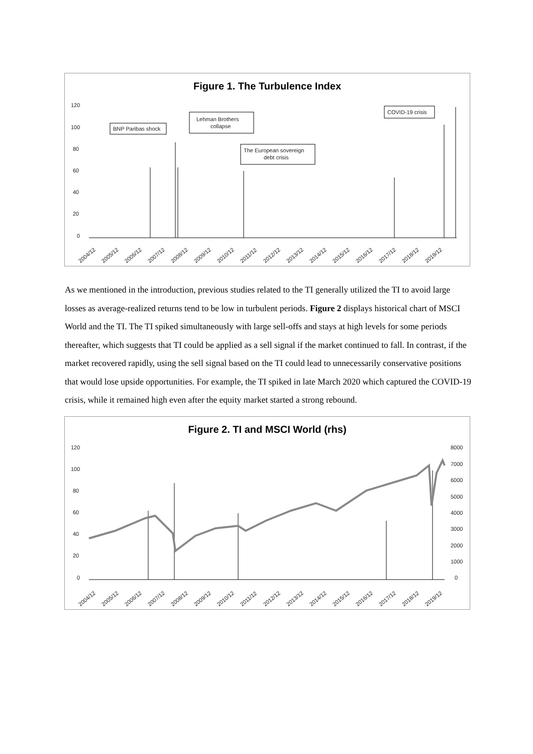Figure 1. The Turbulence Index
120
100
80
60
40
20
0
BNP Paribas shock
Lehman Brothers
collapse
The European sovereign
debt crisis
COVID-19 crisis
2004/12
2005/12
2006/12
2007/12
2008/12
2009/12
2010/12
2011/12
2012/12
2013/12
2014/12
2015/12
2016/12
2017/12
2018/12
2019/12
As we mentioned in the introduction, previous studies related to the TI generally utilized the TI to avoid large losses as average-realized returns tend to be low in turbulent periods. Figure 2 displays historical chart of MSCI World and the TI. The TI spiked simultaneously with large sell-offs and stays at high levels for some periods thereafter, which suggests that TI could be applied as a sell signal if the market continued to fall. In contrast, if the market recovered rapidly, using the sell signal based on the TI could lead to unnecessarily conservative positions that would lose upside opportunities. For example, the TI spiked in late March 2020 which captured the COVID-19 crisis, while it remained high even after the equity market started a strong rebound.
Figure 2. TI and MSCI World (rhs)
120
100
80
60
40
20
0
8000
7000
6000
5000
4000
3000
2000
1000
0
2004/12
2005/12
2006/12
2007/12
2008/12
2009/12
2010/12
2011/12
2012/12
2013/12
2014/12
2015/12
2016/12
2017/12
2018/12
2019/12